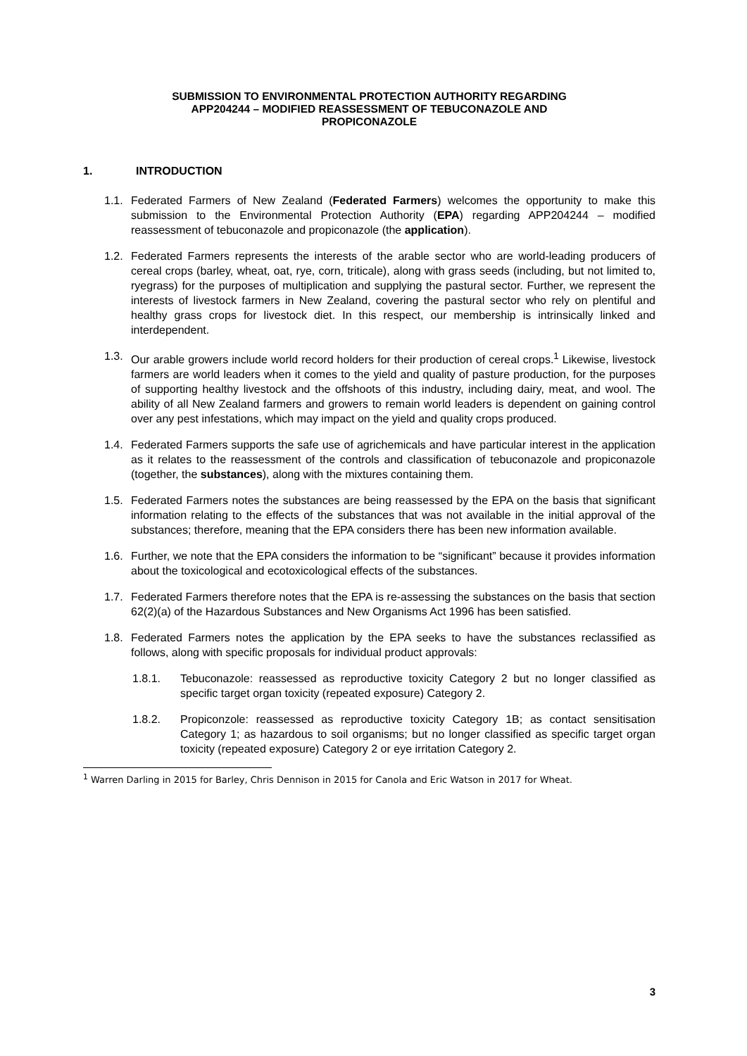SUBMISSION TO ENVIRONMENTAL PROTECTION AUTHORITY REGARDING
APP204244 – MODIFIED REASSESSMENT OF TEBUCONAZOLE AND
PROPICONAZOLE
1. INTRODUCTION
1.1.
Federated Farmers of New Zealand (Federated Farmers) welcomes the opportunity to make this submission to the Environmental Protection Authority (EPA) regarding APP204244 – modified reassessment of tebuconazole and propiconazole (the application).
1.2.
Federated Farmers represents the interests of the arable sector who are world-leading producers of cereal crops (barley, wheat, oat, rye, corn, triticale), along with grass seeds (including, but not limited to, ryegrass) for the purposes of multiplication and supplying the pastural sector. Further, we represent the interests of livestock farmers in New Zealand, covering the pastural sector who rely on plentiful and healthy grass crops for livestock diet. In this respect, our membership is intrinsically linked and interdependent.
1.3.
Our arable growers include world record holders for their production of cereal crops.<sup>1</sup> Likewise, livestock farmers are world leaders when it comes to the yield and quality of pasture production, for the purposes of supporting healthy livestock and the offshoots of this industry, including dairy, meat, and wool. The ability of all New Zealand farmers and growers to remain world leaders is dependent on gaining control over any pest infestations, which may impact on the yield and quality crops produced.
1.4.
Federated Farmers supports the safe use of agrichemicals and have particular interest in the application as it relates to the reassessment of the controls and classification of tebuconazole and propiconazole (together, the substances), along with the mixtures containing them.
1.5.
Federated Farmers notes the substances are being reassessed by the EPA on the basis that significant information relating to the effects of the substances that was not available in the initial approval of the substances; therefore, meaning that the EPA considers there has been new information available.
1.6.
Further, we note that the EPA considers the information to be “significant” because it provides information about the toxicological and ecotoxicological effects of the substances.
1.7.
Federated Farmers therefore notes that the EPA is re-assessing the substances on the basis that section 62(2)(a) of the Hazardous Substances and New Organisms Act 1996 has been satisfied.
1.8.
Federated Farmers notes the application by the EPA seeks to have the substances reclassified as follows, along with specific proposals for individual product approvals:
1.8.1. Tebuconazole: reassessed as reproductive toxicity Category 2 but no longer classified as specific target organ toxicity (repeated exposure) Category 2.
1.8.2. Propiconzole: reassessed as reproductive toxicity Category 1B; as contact sensitisation Category 1; as hazardous to soil organisms; but no longer classified as specific target organ toxicity (repeated exposure) Category 2 or eye irritation Category 2.
<sup>1</sup> Warren Darling in 2015 for Barley, Chris Dennison in 2015 for Canola and Eric Watson in 2017 for Wheat.
3